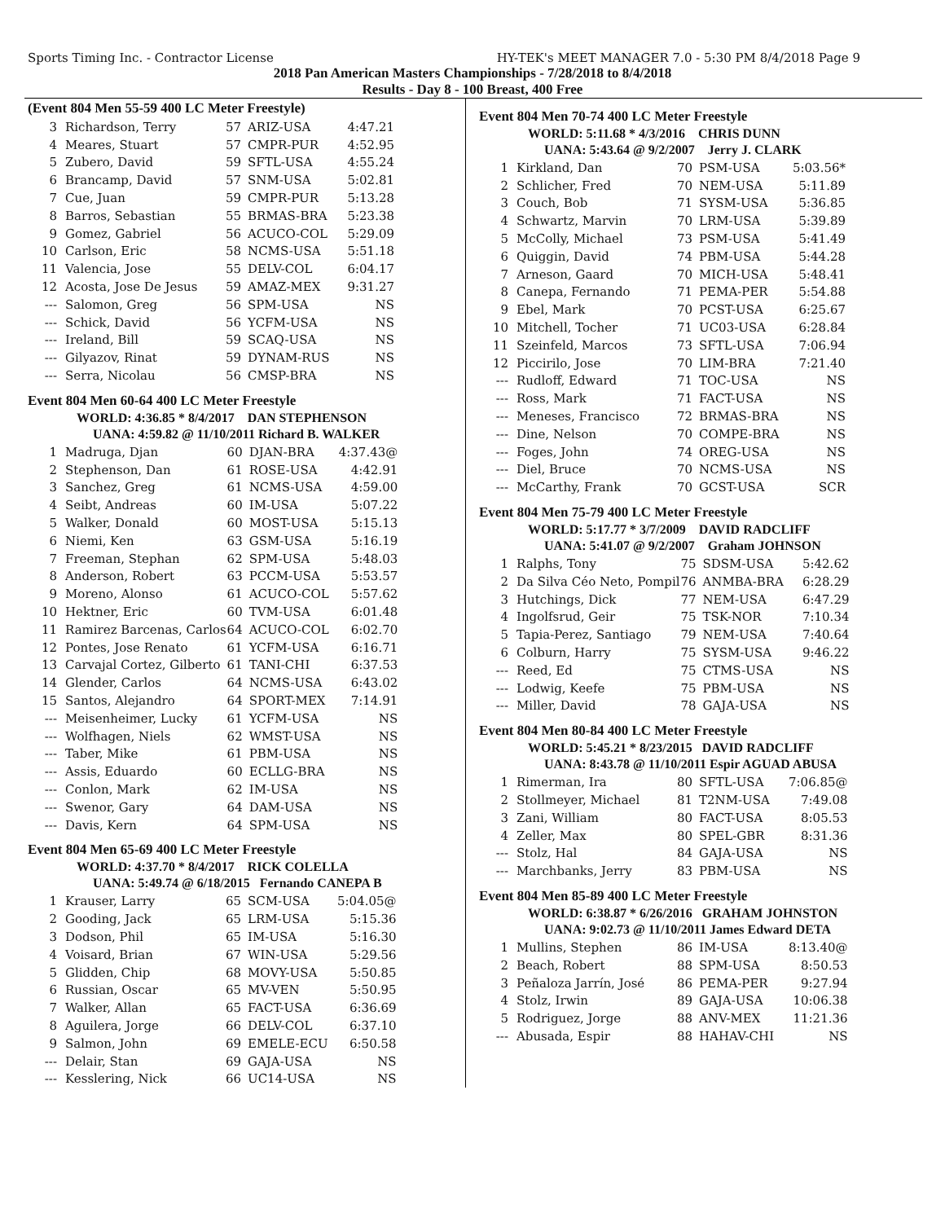Sports Timing Inc. - Contractor License HY-TEK's MEET MANAGER 7.0 - 5:30 PM 8/4/2018 Page 9
2018 Pan American Masters Championships - 7/28/2018 to 8/4/2018
Results - Day 8 - 100 Breast, 400 Free
(Event 804 Men 55-59 400 LC Meter Freestyle)
| 3 | Richardson, Terry | 57 | ARIZ-USA | 4:47.21 |
| 4 | Meares, Stuart | 57 | CMPR-PUR | 4:52.95 |
| 5 | Zubero, David | 59 | SFTL-USA | 4:55.24 |
| 6 | Brancamp, David | 57 | SNM-USA | 5:02.81 |
| 7 | Cue, Juan | 59 | CMPR-PUR | 5:13.28 |
| 8 | Barros, Sebastian | 55 | BRMAS-BRA | 5:23.38 |
| 9 | Gomez, Gabriel | 56 | ACUCO-COL | 5:29.09 |
| 10 | Carlson, Eric | 58 | NCMS-USA | 5:51.18 |
| 11 | Valencia, Jose | 55 | DELV-COL | 6:04.17 |
| 12 | Acosta, Jose De Jesus | 59 | AMAZ-MEX | 9:31.27 |
| --- | Salomon, Greg | 56 | SPM-USA | NS |
| --- | Schick, David | 56 | YCFM-USA | NS |
| --- | Ireland, Bill | 59 | SCAQ-USA | NS |
| --- | Gilyazov, Rinat | 59 | DYNAM-RUS | NS |
| --- | Serra, Nicolau | 56 | CMSP-BRA | NS |
Event 804 Men 60-64 400 LC Meter Freestyle
WORLD: 4:36.85 * 8/4/2017 DAN STEPHENSON
UANA: 4:59.82 @ 11/10/2011 Richard B. WALKER
| 1 | Madruga, Djan | 60 | DJAN-BRA | 4:37.43@ |
| 2 | Stephenson, Dan | 61 | ROSE-USA | 4:42.91 |
| 3 | Sanchez, Greg | 61 | NCMS-USA | 4:59.00 |
| 4 | Seibt, Andreas | 60 | IM-USA | 5:07.22 |
| 5 | Walker, Donald | 60 | MOST-USA | 5:15.13 |
| 6 | Niemi, Ken | 63 | GSM-USA | 5:16.19 |
| 7 | Freeman, Stephan | 62 | SPM-USA | 5:48.03 |
| 8 | Anderson, Robert | 63 | PCCM-USA | 5:53.57 |
| 9 | Moreno, Alonso | 61 | ACUCO-COL | 5:57.62 |
| 10 | Hektner, Eric | 60 | TVM-USA | 6:01.48 |
| 11 | Ramirez Barcenas, Carlos | 64 | ACUCO-COL | 6:02.70 |
| 12 | Pontes, Jose Renato | 61 | YCFM-USA | 6:16.71 |
| 13 | Carvajal Cortez, Gilberto | 61 | TANI-CHI | 6:37.53 |
| 14 | Glender, Carlos | 64 | NCMS-USA | 6:43.02 |
| 15 | Santos, Alejandro | 64 | SPORT-MEX | 7:14.91 |
| --- | Meisenheimer, Lucky | 61 | YCFM-USA | NS |
| --- | Wolfhagen, Niels | 62 | WMST-USA | NS |
| --- | Taber, Mike | 61 | PBM-USA | NS |
| --- | Assis, Eduardo | 60 | ECLLG-BRA | NS |
| --- | Conlon, Mark | 62 | IM-USA | NS |
| --- | Swenor, Gary | 64 | DAM-USA | NS |
| --- | Davis, Kern | 64 | SPM-USA | NS |
Event 804 Men 65-69 400 LC Meter Freestyle
WORLD: 4:37.70 * 8/4/2017 RICK COLELLA
UANA: 5:49.74 @ 6/18/2015 Fernando CANEPA B
| 1 | Krauser, Larry | 65 | SCM-USA | 5:04.05@ |
| 2 | Gooding, Jack | 65 | LRM-USA | 5:15.36 |
| 3 | Dodson, Phil | 65 | IM-USA | 5:16.30 |
| 4 | Voisard, Brian | 67 | WIN-USA | 5:29.56 |
| 5 | Glidden, Chip | 68 | MOVY-USA | 5:50.85 |
| 6 | Russian, Oscar | 65 | MV-VEN | 5:50.95 |
| 7 | Walker, Allan | 65 | FACT-USA | 6:36.69 |
| 8 | Aguilera, Jorge | 66 | DELV-COL | 6:37.10 |
| 9 | Salmon, John | 69 | EMELE-ECU | 6:50.58 |
| --- | Delair, Stan | 69 | GAJA-USA | NS |
| --- | Kesslering, Nick | 66 | UC14-USA | NS |
Event 804 Men 70-74 400 LC Meter Freestyle
WORLD: 5:11.68 * 4/3/2016 CHRIS DUNN
UANA: 5:43.64 @ 9/2/2007 Jerry J. CLARK
| 1 | Kirkland, Dan | 70 | PSM-USA | 5:03.56* |
| 2 | Schlicher, Fred | 70 | NEM-USA | 5:11.89 |
| 3 | Couch, Bob | 71 | SYSM-USA | 5:36.85 |
| 4 | Schwartz, Marvin | 70 | LRM-USA | 5:39.89 |
| 5 | McColly, Michael | 73 | PSM-USA | 5:41.49 |
| 6 | Quiggin, David | 74 | PBM-USA | 5:44.28 |
| 7 | Arneson, Gaard | 70 | MICH-USA | 5:48.41 |
| 8 | Canepa, Fernando | 71 | PEMA-PER | 5:54.88 |
| 9 | Ebel, Mark | 70 | PCST-USA | 6:25.67 |
| 10 | Mitchell, Tocher | 71 | UC03-USA | 6:28.84 |
| 11 | Szeinfeld, Marcos | 73 | SFTL-USA | 7:06.94 |
| 12 | Piccirilo, Jose | 70 | LIM-BRA | 7:21.40 |
| --- | Rudloff, Edward | 71 | TOC-USA | NS |
| --- | Ross, Mark | 71 | FACT-USA | NS |
| --- | Meneses, Francisco | 72 | BRMAS-BRA | NS |
| --- | Dine, Nelson | 70 | COMPE-BRA | NS |
| --- | Foges, John | 74 | OREG-USA | NS |
| --- | Diel, Bruce | 70 | NCMS-USA | NS |
| --- | McCarthy, Frank | 70 | GCST-USA | SCR |
Event 804 Men 75-79 400 LC Meter Freestyle
WORLD: 5:17.77 * 3/7/2009 DAVID RADCLIFF
UANA: 5:41.07 @ 9/2/2007 Graham JOHNSON
| 1 | Ralphs, Tony | 75 | SDSM-USA | 5:42.62 |
| 2 | Da Silva Céo Neto, Pompil | 76 | ANMBA-BRA | 6:28.29 |
| 3 | Hutchings, Dick | 77 | NEM-USA | 6:47.29 |
| 4 | Ingolfsrud, Geir | 75 | TSK-NOR | 7:10.34 |
| 5 | Tapia-Perez, Santiago | 79 | NEM-USA | 7:40.64 |
| 6 | Colburn, Harry | 75 | SYSM-USA | 9:46.22 |
| --- | Reed, Ed | 75 | CTMS-USA | NS |
| --- | Lodwig, Keefe | 75 | PBM-USA | NS |
| --- | Miller, David | 78 | GAJA-USA | NS |
Event 804 Men 80-84 400 LC Meter Freestyle
WORLD: 5:45.21 * 8/23/2015 DAVID RADCLIFF
UANA: 8:43.78 @ 11/10/2011 Espir AGUAD ABUSA
| 1 | Rimerman, Ira | 80 | SFTL-USA | 7:06.85@ |
| 2 | Stollmeyer, Michael | 81 | T2NM-USA | 7:49.08 |
| 3 | Zani, William | 80 | FACT-USA | 8:05.53 |
| 4 | Zeller, Max | 80 | SPEL-GBR | 8:31.36 |
| --- | Stolz, Hal | 84 | GAJA-USA | NS |
| --- | Marchbanks, Jerry | 83 | PBM-USA | NS |
Event 804 Men 85-89 400 LC Meter Freestyle
WORLD: 6:38.87 * 6/26/2016 GRAHAM JOHNSTON
UANA: 9:02.73 @ 11/10/2011 James Edward DETA
| 1 | Mullins, Stephen | 86 | IM-USA | 8:13.40@ |
| 2 | Beach, Robert | 88 | SPM-USA | 8:50.53 |
| 3 | Peñaloza Jarrín, José | 86 | PEMA-PER | 9:27.94 |
| 4 | Stolz, Irwin | 89 | GAJA-USA | 10:06.38 |
| 5 | Rodriguez, Jorge | 88 | ANV-MEX | 11:21.36 |
| --- | Abusada, Espir | 88 | HAHAV-CHI | NS |